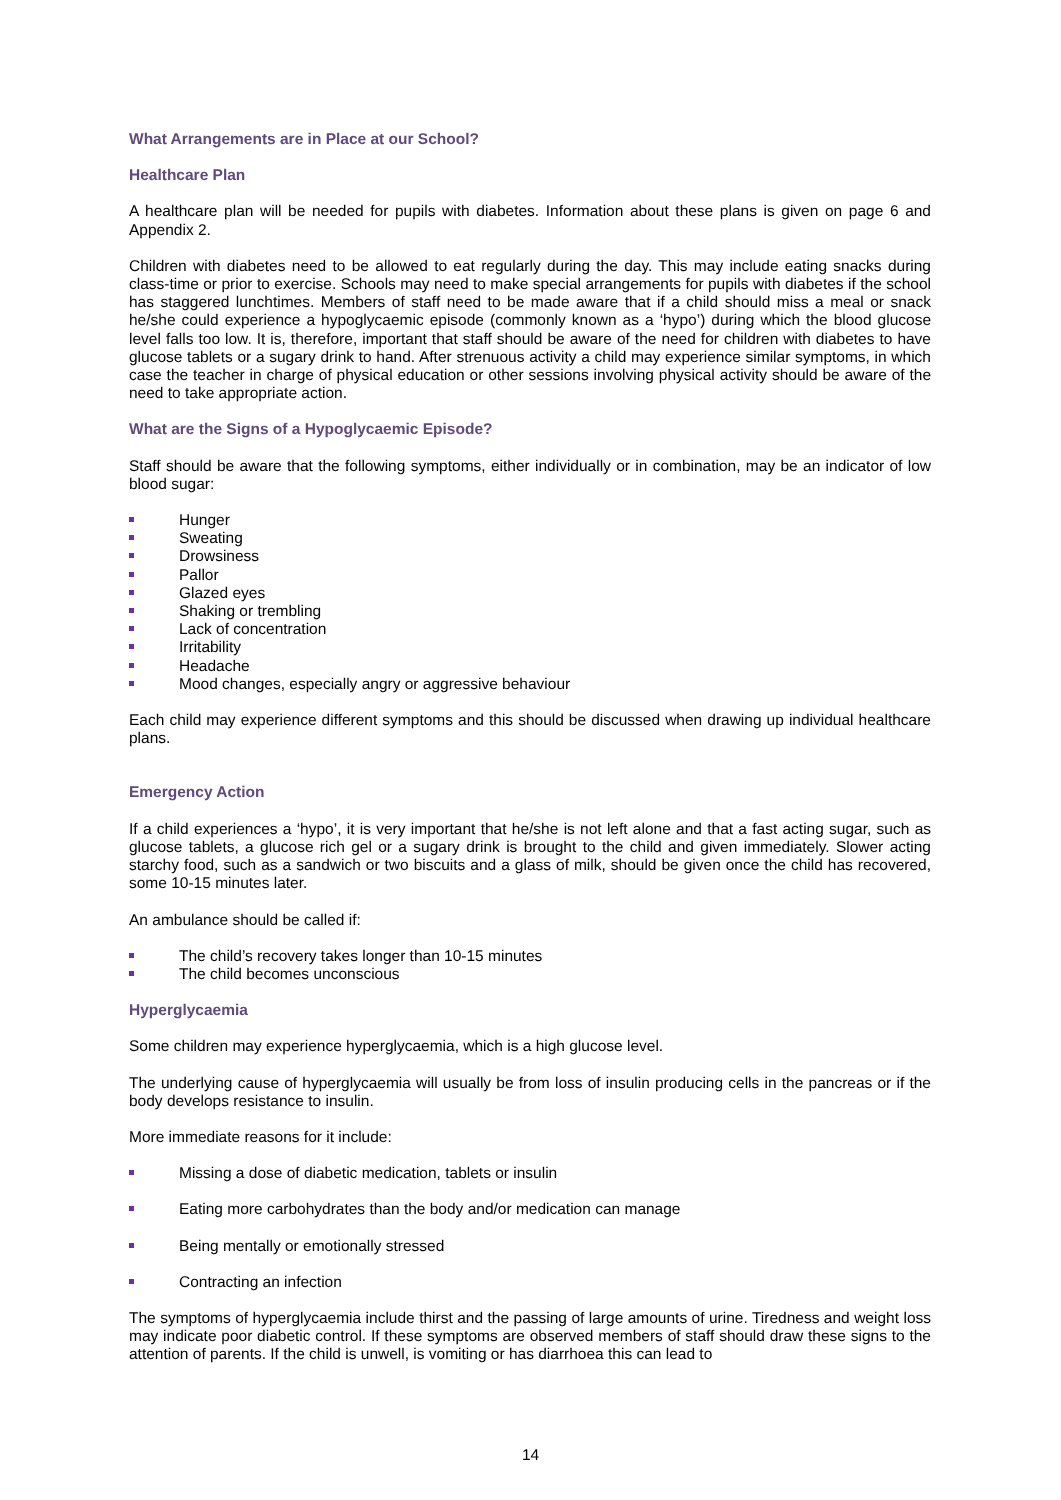What Arrangements are in Place at our School?
Healthcare Plan
A healthcare plan will be needed for pupils with diabetes. Information about these plans is given on page 6 and Appendix 2.
Children with diabetes need to be allowed to eat regularly during the day. This may include eating snacks during class-time or prior to exercise. Schools may need to make special arrangements for pupils with diabetes if the school has staggered lunchtimes. Members of staff need to be made aware that if a child should miss a meal or snack he/she could experience a hypoglycaemic episode (commonly known as a ‘hypo’) during which the blood glucose level falls too low. It is, therefore, important that staff should be aware of the need for children with diabetes to have glucose tablets or a sugary drink to hand. After strenuous activity a child may experience similar symptoms, in which case the teacher in charge of physical education or other sessions involving physical activity should be aware of the need to take appropriate action.
What are the Signs of a Hypoglycaemic Episode?
Staff should be aware that the following symptoms, either individually or in combination, may be an indicator of low blood sugar:
Hunger
Sweating
Drowsiness
Pallor
Glazed eyes
Shaking or trembling
Lack of concentration
Irritability
Headache
Mood changes, especially angry or aggressive behaviour
Each child may experience different symptoms and this should be discussed when drawing up individual healthcare plans.
Emergency Action
If a child experiences a ‘hypo’, it is very important that he/she is not left alone and that a fast acting sugar, such as glucose tablets, a glucose rich gel or a sugary drink is brought to the child and given immediately. Slower acting starchy food, such as a sandwich or two biscuits and a glass of milk, should be given once the child has recovered, some 10-15 minutes later.
An ambulance should be called if:
The child’s recovery takes longer than 10-15 minutes
The child becomes unconscious
Hyperglycaemia
Some children may experience hyperglycaemia, which is a high glucose level.
The underlying cause of hyperglycaemia will usually be from loss of insulin producing cells in the pancreas or if the body develops resistance to insulin.
More immediate reasons for it include:
Missing a dose of diabetic medication, tablets or insulin
Eating more carbohydrates than the body and/or medication can manage
Being mentally or emotionally stressed
Contracting an infection
The symptoms of hyperglycaemia include thirst and the passing of large amounts of urine. Tiredness and weight loss may indicate poor diabetic control. If these symptoms are observed members of staff should draw these signs to the attention of parents. If the child is unwell, is vomiting or has diarrhoea this can lead to
14